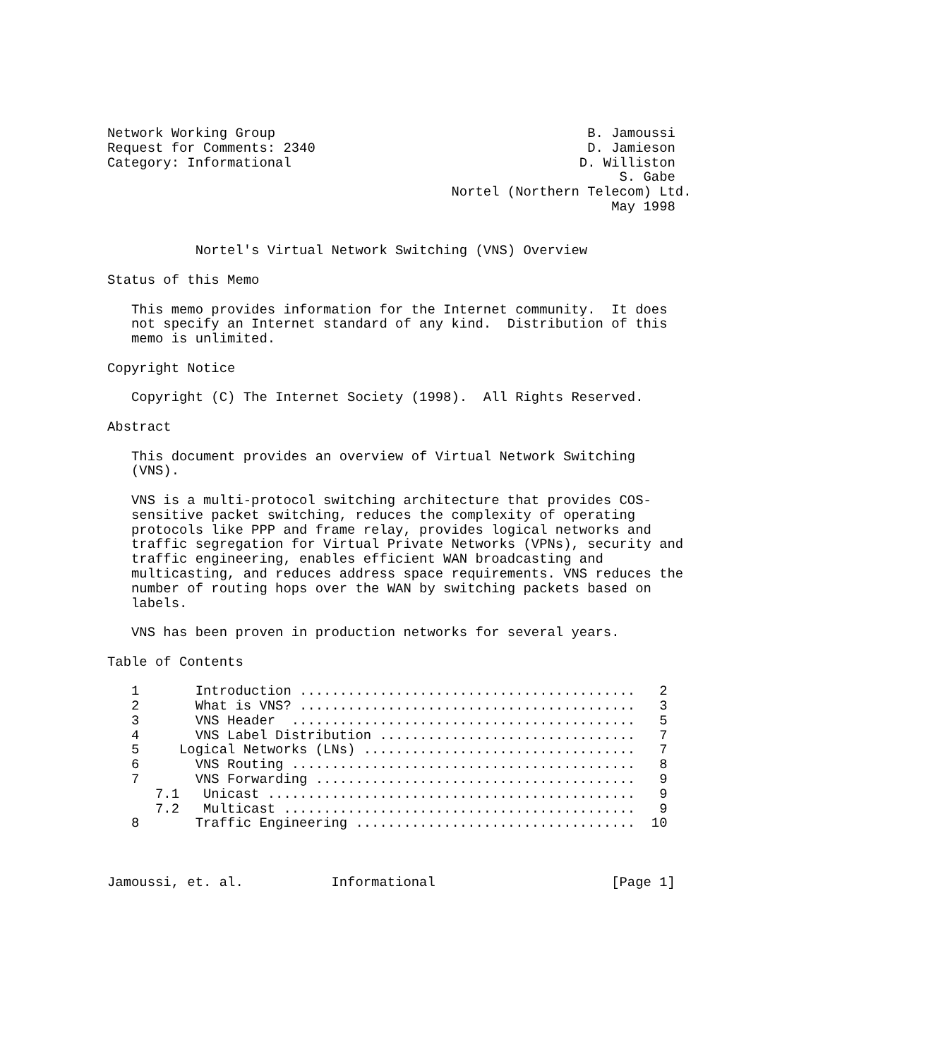Network Working Group                                       B. Jamoussi
Request for Comments: 2340                                  D. Jamieson
Category: Informational                                    D. Williston
                                                                S. Gabe
                                           Nortel (Northern Telecom) Ltd.
                                                               May 1998


           Nortel's Virtual Network Switching (VNS) Overview

Status of this Memo

   This memo provides information for the Internet community.  It does
   not specify an Internet standard of any kind.  Distribution of this
   memo is unlimited.

Copyright Notice

   Copyright (C) The Internet Society (1998).  All Rights Reserved.

Abstract

   This document provides an overview of Virtual Network Switching
   (VNS).

   VNS is a multi-protocol switching architecture that provides COS-
   sensitive packet switching, reduces the complexity of operating
   protocols like PPP and frame relay, provides logical networks and
   traffic segregation for Virtual Private Networks (VPNs), security and
   traffic engineering, enables efficient WAN broadcasting and
   multicasting, and reduces address space requirements. VNS reduces the
   number of routing hops over the WAN by switching packets based on
   labels.

   VNS has been proven in production networks for several years.

Table of Contents

   1       Introduction ..........................................   2
   2       What is VNS? ..........................................   3
   3       VNS Header  ...........................................   5
   4       VNS Label Distribution ................................   7
   5     Logical Networks (LNs) ..................................   7
   6       VNS Routing ...........................................   8
   7       VNS Forwarding ........................................   9
      7.1   Unicast ..............................................   9
      7.2   Multicast ............................................   9
   8       Traffic Engineering ...................................  10



Jamoussi, et. al.           Informational                      [Page 1]